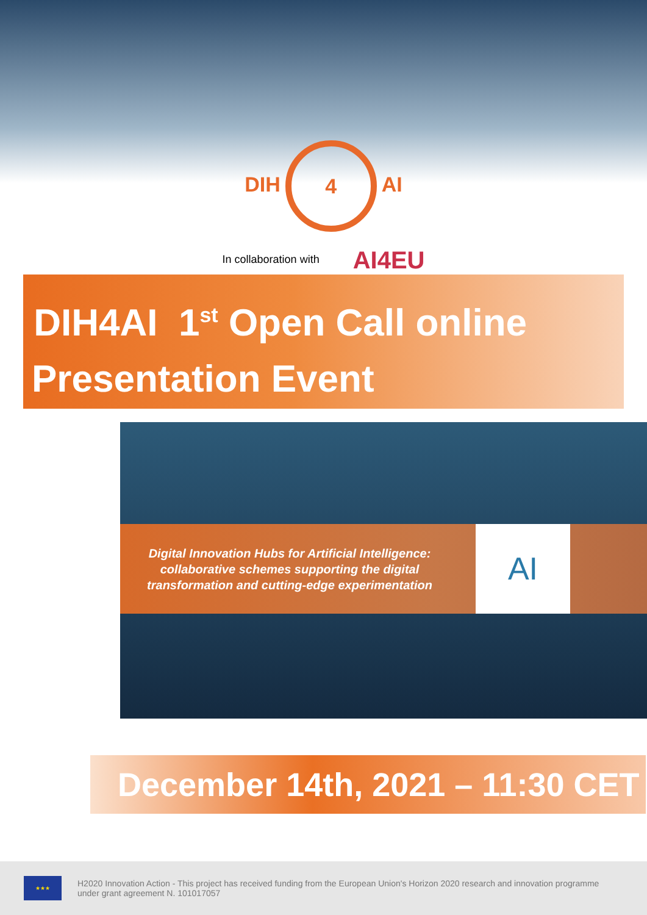DIH 4 AI
In collaboration with AI4EU
DIH4AI 1<sup>st</sup> Open Call online
Presentation Event
Digital Innovation Hubs for Artificial Intelligence: collaborative schemes supporting the digital transformation and cutting-edge experimentation
AI
December 14th, 2021 – 11:30 CET
★★★
H2020 Innovation Action - This project has received funding from the European Union's Horizon 2020 research and innovation programme under grant agreement N. 101017057